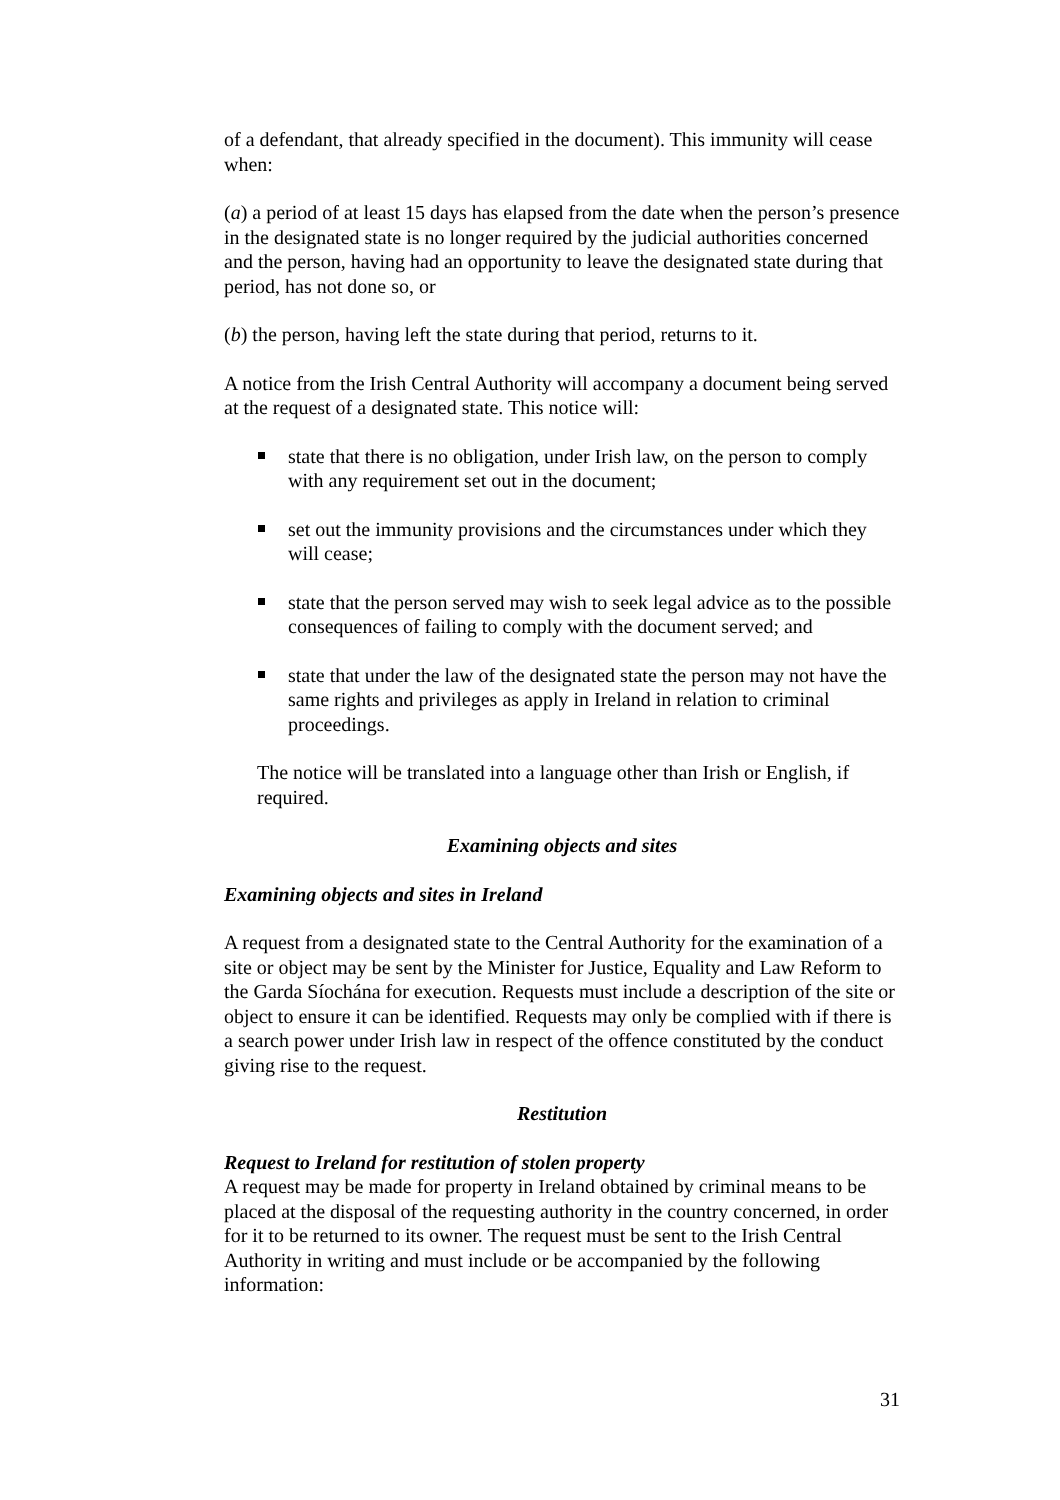of a defendant, that already specified in the document). This immunity will cease when:
(a) a period of at least 15 days has elapsed from the date when the person’s presence in the designated state is no longer required by the judicial authorities concerned and the person, having had an opportunity to leave the designated state during that period, has not done so, or
(b) the person, having left the state during that period, returns to it.
A notice from the Irish Central Authority will accompany a document being served at the request of a designated state. This notice will:
state that there is no obligation, under Irish law, on the person to comply with any requirement set out in the document;
set out the immunity provisions and the circumstances under which they will cease;
state that the person served may wish to seek legal advice as to the possible consequences of failing to comply with the document served; and
state that under the law of the designated state the person may not have the same rights and privileges as apply in Ireland in relation to criminal proceedings.
The notice will be translated into a language other than Irish or English, if required.
Examining objects and sites
Examining objects and sites in Ireland
A request from a designated state to the Central Authority for the examination of a site or object may be sent by the Minister for Justice, Equality and Law Reform to the Garda Síochána for execution. Requests must include a description of the site or object to ensure it can be identified. Requests may only be complied with if there is a search power under Irish law in respect of the offence constituted by the conduct giving rise to the request.
Restitution
Request to Ireland for restitution of stolen property
A request may be made for property in Ireland obtained by criminal means to be placed at the disposal of the requesting authority in the country concerned, in order for it to be returned to its owner. The request must be sent to the Irish Central Authority in writing and must include or be accompanied by the following information:
31